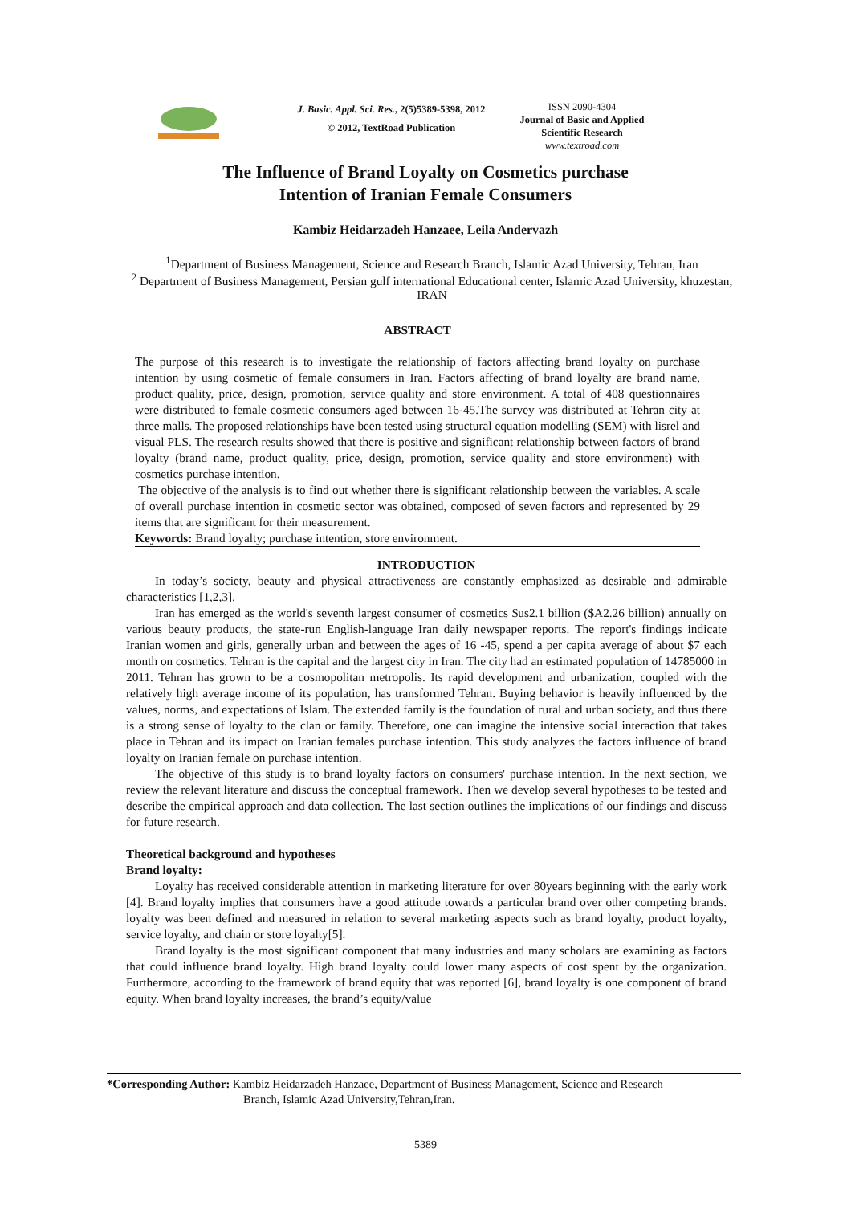J. Basic. Appl. Sci. Res., 2(5)5389-5398, 2012
© 2012, TextRoad Publication
ISSN 2090-4304
Journal of Basic and Applied Scientific Research
www.textroad.com
The Influence of Brand Loyalty on Cosmetics purchase
Intention of Iranian Female Consumers
Kambiz Heidarzadeh Hanzaee, Leila Andervazh
<sup>1</sup> Department of Business Management, Science and Research Branch, Islamic Azad University, Tehran, Iran
<sup>2</sup> Department of Business Management, Persian gulf international Educational center, Islamic Azad University, khuzestan, IRAN
ABSTRACT
The purpose of this research is to investigate the relationship of factors affecting brand loyalty on purchase intention by using cosmetic of female consumers in Iran. Factors affecting of brand loyalty are brand name, product quality, price, design, promotion, service quality and store environment. A total of 408 questionnaires were distributed to female cosmetic consumers aged between 16-45.The survey was distributed at Tehran city at three malls. The proposed relationships have been tested using structural equation modelling (SEM) with lisrel and visual PLS. The research results showed that there is positive and significant relationship between factors of brand loyalty (brand name, product quality, price, design, promotion, service quality and store environment) with cosmetics purchase intention.
The objective of the analysis is to find out whether there is significant relationship between the variables. A scale of overall purchase intention in cosmetic sector was obtained, composed of seven factors and represented by 29 items that are significant for their measurement.
Keywords: Brand loyalty; purchase intention, store environment.
INTRODUCTION
In today’s society, beauty and physical attractiveness are constantly emphasized as desirable and admirable characteristics [1,2,3].
Iran has emerged as the world's seventh largest consumer of cosmetics $us2.1 billion ($A2.26 billion) annually on various beauty products, the state-run English-language Iran daily newspaper reports. The report's findings indicate Iranian women and girls, generally urban and between the ages of 16 -45, spend a per capita average of about $7 each month on cosmetics. Tehran is the capital and the largest city in Iran. The city had an estimated population of 14785000 in 2011. Tehran has grown to be a cosmopolitan metropolis. Its rapid development and urbanization, coupled with the relatively high average income of its population, has transformed Tehran. Buying behavior is heavily influenced by the values, norms, and expectations of Islam. The extended family is the foundation of rural and urban society, and thus there is a strong sense of loyalty to the clan or family. Therefore, one can imagine the intensive social interaction that takes place in Tehran and its impact on Iranian females purchase intention. This study analyzes the factors influence of brand loyalty on Iranian female on purchase intention.
The objective of this study is to brand loyalty factors on consumers' purchase intention. In the next section, we review the relevant literature and discuss the conceptual framework. Then we develop several hypotheses to be tested and describe the empirical approach and data collection. The last section outlines the implications of our findings and discuss for future research.
Theoretical background and hypotheses
Brand loyalty:
Loyalty has received considerable attention in marketing literature for over 80years beginning with the early work [4]. Brand loyalty implies that consumers have a good attitude towards a particular brand over other competing brands. loyalty was been defined and measured in relation to several marketing aspects such as brand loyalty, product loyalty, service loyalty, and chain or store loyalty[5].
Brand loyalty is the most significant component that many industries and many scholars are examining as factors that could influence brand loyalty. High brand loyalty could lower many aspects of cost spent by the organization. Furthermore, according to the framework of brand equity that was reported [6], brand loyalty is one component of brand equity. When brand loyalty increases, the brand’s equity/value
*Corresponding Author: Kambiz Heidarzadeh Hanzaee, Department of Business Management, Science and Research
Branch, Islamic Azad University,Tehran,Iran.
5389